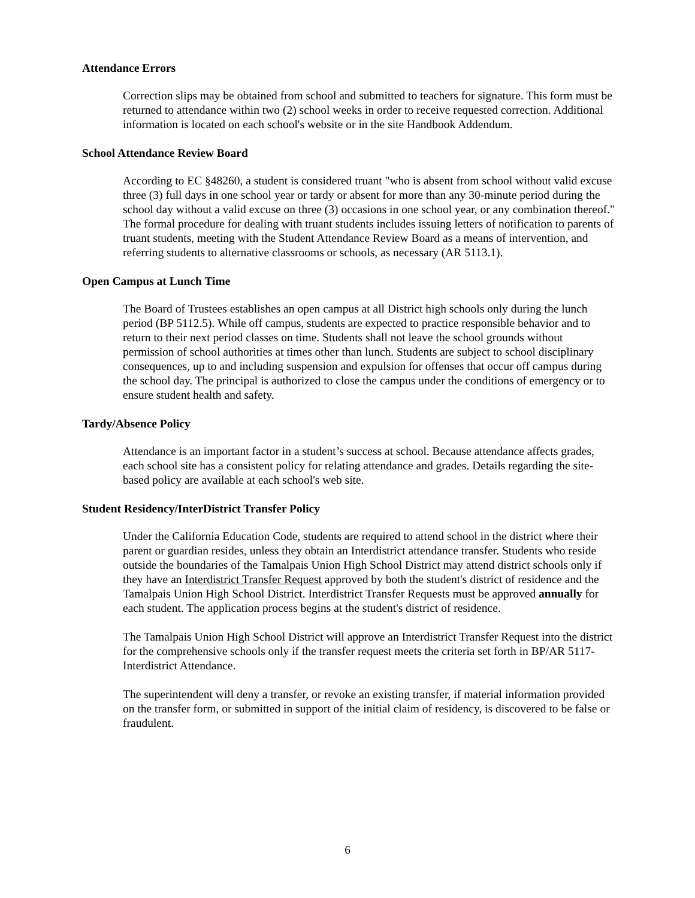Attendance Errors
Correction slips may be obtained from school and submitted to teachers for signature. This form must be returned to attendance within two (2) school weeks in order to receive requested correction. Additional information is located on each school's website or in the site Handbook Addendum.
School Attendance Review Board
According to EC §48260, a student is considered truant "who is absent from school without valid excuse three (3) full days in one school year or tardy or absent for more than any 30-minute period during the school day without a valid excuse on three (3) occasions in one school year, or any combination thereof." The formal procedure for dealing with truant students includes issuing letters of notification to parents of truant students, meeting with the Student Attendance Review Board as a means of intervention, and referring students to alternative classrooms or schools, as necessary (AR 5113.1).
Open Campus at Lunch Time
The Board of Trustees establishes an open campus at all District high schools only during the lunch period (BP 5112.5). While off campus, students are expected to practice responsible behavior and to return to their next period classes on time. Students shall not leave the school grounds without permission of school authorities at times other than lunch. Students are subject to school disciplinary consequences, up to and including suspension and expulsion for offenses that occur off campus during the school day. The principal is authorized to close the campus under the conditions of emergency or to ensure student health and safety.
Tardy/Absence Policy
Attendance is an important factor in a student’s success at school. Because attendance affects grades, each school site has a consistent policy for relating attendance and grades. Details regarding the site-based policy are available at each school's web site.
Student Residency/InterDistrict Transfer Policy
Under the California Education Code, students are required to attend school in the district where their parent or guardian resides, unless they obtain an Interdistrict attendance transfer. Students who reside outside the boundaries of the Tamalpais Union High School District may attend district schools only if they have an Interdistrict Transfer Request approved by both the student's district of residence and the Tamalpais Union High School District. Interdistrict Transfer Requests must be approved annually for each student. The application process begins at the student's district of residence.
The Tamalpais Union High School District will approve an Interdistrict Transfer Request into the district for the comprehensive schools only if the transfer request meets the criteria set forth in BP/AR 5117-Interdistrict Attendance.
The superintendent will deny a transfer, or revoke an existing transfer, if material information provided on the transfer form, or submitted in support of the initial claim of residency, is discovered to be false or fraudulent.
6